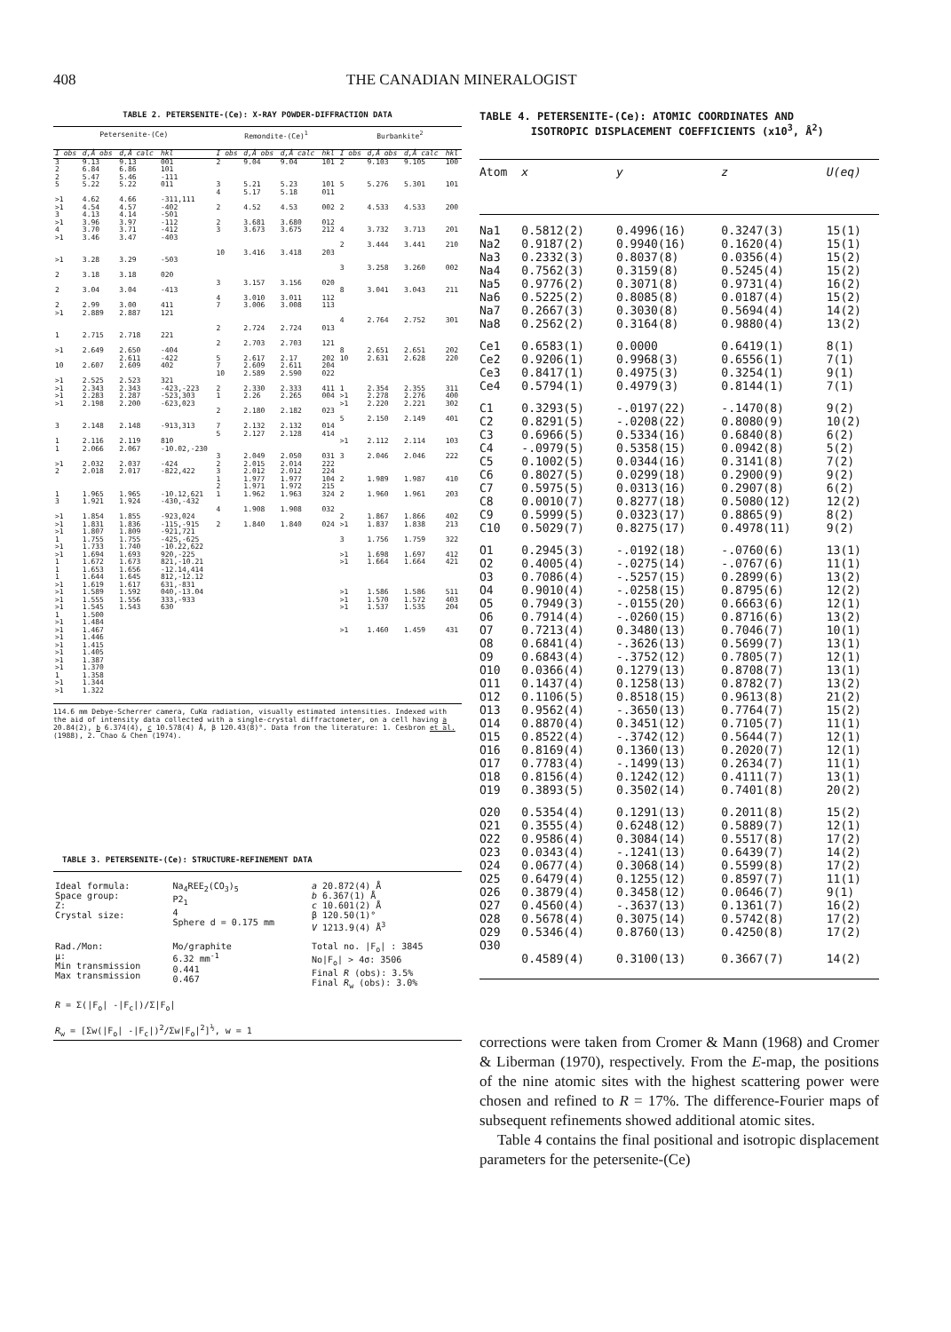408 THE CANADIAN MINERALOGIST
TABLE 2. PETERSENITE-(Ce): X-RAY POWDER-DIFFRACTION DATA
| Petersenite-(Ce) | | | | Remondite-(Ce)<sup>1</sup> | | | | Burbankite<sup>2</sup> | | | |
| --- | --- | --- | --- | --- | --- | --- | --- | --- | --- | --- | --- |
| I obs | d,Å obs | d,Å calc | hkl | I obs | d,Å obs | d,Å calc | hkl | I obs | d,Å obs | d,Å calc | hkl |
| 3 | 9.13 | 9.13 | 001 | 2 | 9.04 | 9.04 | 101 | 2 | 9.103 | 9.105 | 100 |
| 2 | 6.84 | 6.86 | 101 | | | | | | | | |
| 2 | 5.47 | 5.46 | -111 | | | | | | | | |
| 5 | 5.22 | 5.22 | 011 | 3 | 5.21 | 5.23 | 101 | 5 | 5.276 | 5.301 | 101 |
| | | | | 4 | 5.17 | 5.18 | 011 | | | | |
| >1 | 4.62 | 4.66 | -311,111 | | | | | | | | |
| >1 | 4.54 | 4.57 | -402 | 2 | 4.52 | 4.53 | 002 | 2 | 4.533 | 4.533 | 200 |
| 3 | 4.13 | 4.14 | -501 | | | | | | | | |
| >1 | 3.96 | 3.97 | -112 | 2 | 3.681 | 3.680 | 012 | | | | |
| 4 | 3.70 | 3.71 | -412 | 3 | 3.673 | 3.675 | 212 | 4 | 3.732 | 3.713 | 201 |
| >1 | 3.46 | 3.47 | -403 | | | | | | | | |
| | | | | | | | | 2 | 3.444 | 3.441 | 210 |
| | | | | 10 | 3.416 | 3.418 | 203 | | | | |
| >1 | 3.28 | 3.29 | -503 | | | | | | | | |
| | | | | | | | | 3 | 3.258 | 3.260 | 002 |
| 2 | 3.18 | 3.18 | 020 | | | | | | | | |
| | | | | 3 | 3.157 | 3.156 | 020 | | | | |
| 2 | 3.04 | 3.04 | -413 | | | | | 8 | 3.041 | 3.043 | 211 |
| | | | | 4 | 3.010 | 3.011 | 112 | | | | |
| 2 | 2.99 | 3.00 | 411 | 7 | 3.006 | 3.008 | 113 | | | | |
| >1 | 2.889 | 2.887 | 121 | | | | | | | | |
| | | | | | | | | 4 | 2.764 | 2.752 | 301 |
| | | | | 2 | 2.724 | 2.724 | 013 | | | | |
| 1 | 2.715 | 2.718 | 221 | | | | | | | | |
| | | | | 2 | 2.703 | 2.703 | 121 | | | | |
| >1 | 2.649 | 2.650 | -404 | | | | | 8 | 2.651 | 2.651 | 202 |
| | | 2.611 | -422 | 5 | 2.617 | 2.17 | 202 | 10 | 2.631 | 2.628 | 220 |
| 10 | 2.607 | 2.609 | 402 | 7 | 2.609 | 2.611 | 204 | | | | |
| | | | | 10 | 2.589 | 2.590 | 022 | | | | |
| >1 | 2.525 | 2.523 | 321 | | | | | | | | |
| >1 | 2.343 | 2.343 | -423,-223 | 2 | 2.330 | 2.333 | 411 | 1 | 2.354 | 2.355 | 311 |
| >1 | 2.283 | 2.287 | -523,303 | 1 | 2.26 | 2.265 | 004 | >1 | 2.278 | 2.276 | 400 |
| >1 | 2.198 | 2.200 | -623,023 | | | | | >1 | 2.220 | 2.221 | 302 |
| | | | | 2 | 2.180 | 2.182 | 023 | | | | |
| | | | | | | | | 5 | 2.150 | 2.149 | 401 |
| 3 | 2.148 | 2.148 | -913,313 | 7 | 2.132 | 2.132 | 014 | | | | |
| | | | | 5 | 2.127 | 2.128 | 414 | | | | |
| 1 | 2.116 | 2.119 | 810 | | | | | >1 | 2.112 | 2.114 | 103 |
| 1 | 2.066 | 2.067 | -10.02,-230 | | | | | | | | |
| | | | | 3 | 2.049 | 2.050 | 031 | 3 | 2.046 | 2.046 | 222 |
| >1 | 2.032 | 2.037 | -424 | 2 | 2.015 | 2.014 | 222 | | | | |
| 2 | 2.018 | 2.017 | -822,422 | 3 | 2.012 | 2.012 | 224 | | | | |
| | | | | 1 | 1.977 | 1.977 | 104 | 2 | 1.989 | 1.987 | 410 |
| | | | | 2 | 1.971 | 1.972 | 215 | | | | |
| 1 | 1.965 | 1.965 | -10.12,621 | 1 | 1.962 | 1.963 | 324 | 2 | 1.960 | 1.961 | 203 |
| 3 | 1.921 | 1.924 | -430,-432 | | | | | | | | |
| | | | | 4 | 1.908 | 1.908 | 032 | | | | |
| >1 | 1.854 | 1.855 | -923,024 | | | | | 2 | 1.867 | 1.866 | 402 |
| >1 | 1.831 | 1.836 | -115,-915 | 2 | 1.840 | 1.840 | 024 | >1 | 1.837 | 1.838 | 213 |
| >1 | 1.807 | 1.809 | -921,721 | | | | | | | | |
| 1 | 1.755 | 1.755 | -425,-625 | | | | | 3 | 1.756 | 1.759 | 322 |
| >1 | 1.733 | 1.740 | -10.22,622 | | | | | | | | |
| >1 | 1.694 | 1.693 | 920,-225 | | | | | >1 | 1.698 | 1.697 | 412 |
| 1 | 1.672 | 1.673 | 821,-10.21 | | | | | >1 | 1.664 | 1.664 | 421 |
| 1 | 1.653 | 1.656 | -12.14,414 | | | | | | | | |
| 1 | 1.644 | 1.645 | 812,-12.12 | | | | | | | | |
| >1 | 1.619 | 1.617 | 631,-831 | | | | | | | | |
| >1 | 1.589 | 1.592 | 040,-13.04 | | | | | >1 | 1.586 | 1.586 | 511 |
| >1 | 1.555 | 1.556 | 333,-933 | | | | | >1 | 1.570 | 1.572 | 403 |
| >1 | 1.545 | 1.543 | 630 | | | | | >1 | 1.537 | 1.535 | 204 |
| 1 | 1.500 | | | | | | | | | | |
| >1 | 1.484 | | | | | | | | | | |
| >1 | 1.467 | | | | | | | >1 | 1.460 | 1.459 | 431 |
| >1 | 1.446 | | | | | | | | | | |
| >1 | 1.415 | | | | | | | | | | |
| >1 | 1.405 | | | | | | | | | | |
| >1 | 1.387 | | | | | | | | | | |
| >1 | 1.370 | | | | | | | | | | |
| 1 | 1.358 | | | | | | | | | | |
| >1 | 1.344 | | | | | | | | | | |
| >1 | 1.322 | | | | | | | | | | |
114.6 mm Debye-Scherrer camera, CuKα radiation, visually estimated intensities. Indexed with the aid of intensity data collected with a single-crystal diffractometer, on a cell having a 20.84(2), b 6.374(4), c 10.578(4) Å, β 120.43(8)°. Data from the literature: 1. Cesbron et al. (1988), 2. Chao & Chen (1974).
TABLE 3. PETERSENITE-(Ce): STRUCTURE-REFINEMENT DATA
| Ideal formula: Space group: Z: Crystal size: | Na<sub>4</sub>REE<sub>2</sub>(CO<sub>3</sub>)<sub>5</sub> P2<sub>1</sub> 4 Sphere d = 0.175 mm | a 20.872(4) Å b 6.367(1) Å c 10.601(2) Å β 120.50(1)° V 1213.9(4) Å<sup>3</sup> |
| Rad./Mon: μ: Min transmission Max transmission | Mo/graphite 6.32 mm<sup>-1</sup> 0.441 0.467 | Total no. /F<sub>o</sub>/ : 3845 No/F<sub>o</sub>/ > 4σ: 3506 Final R (obs): 3.5% Final R<sub>w</sub> (obs): 3.0% |
| R = Σ(/F<sub>o</sub>/ -/F<sub>c</sub>/)/Σ/F<sub>o</sub>/ R<sub>w</sub> = [Σw(/F<sub>o</sub>/ -/F<sub>c</sub>/)<sup>2</sup>/Σw/F<sub>o</sub>/<sup>2</sup>]<sup>½</sup>, w = 1 | | |
TABLE 4. PETERSENITE-(Ce): ATOMIC COORDINATES AND
ISOTROPIC DISPLACEMENT COEFFICIENTS (x10<sup>3</sup>, Å<sup>2</sup>)
| Atom | x | y | z | U(eq) |
| --- | --- | --- | --- | --- |
| Na1 | 0.5812(2) | 0.4996(16) | 0.3247(3) | 15(1) |
| Na2 | 0.9187(2) | 0.9940(16) | 0.1620(4) | 15(1) |
| Na3 | 0.2332(3) | 0.8037(8) | 0.0356(4) | 15(2) |
| Na4 | 0.7562(3) | 0.3159(8) | 0.5245(4) | 15(2) |
| Na5 | 0.9776(2) | 0.3071(8) | 0.9731(4) | 16(2) |
| Na6 | 0.5225(2) | 0.8085(8) | 0.0187(4) | 15(2) |
| Na7 | 0.2667(3) | 0.3030(8) | 0.5694(4) | 14(2) |
| Na8 | 0.2562(2) | 0.3164(8) | 0.9880(4) | 13(2) |
| Ce1 | 0.6583(1) | 0.0000 | 0.6419(1) | 8(1) |
| Ce2 | 0.9206(1) | 0.9968(3) | 0.6556(1) | 7(1) |
| Ce3 | 0.8417(1) | 0.4975(3) | 0.3254(1) | 9(1) |
| Ce4 | 0.5794(1) | 0.4979(3) | 0.8144(1) | 7(1) |
| C1 | 0.3293(5) | -.0197(22) | -.1470(8) | 9(2) |
| C2 | 0.8291(5) | -.0208(22) | 0.8080(9) | 10(2) |
| C3 | 0.6966(5) | 0.5334(16) | 0.6840(8) | 6(2) |
| C4 | -.0979(5) | 0.5358(15) | 0.0942(8) | 5(2) |
| C5 | 0.1002(5) | 0.0344(16) | 0.3141(8) | 7(2) |
| C6 | 0.8027(5) | 0.0299(18) | 0.2900(9) | 9(2) |
| C7 | 0.5975(5) | 0.0313(16) | 0.2907(8) | 6(2) |
| C8 | 0.0010(7) | 0.8277(18) | 0.5080(12) | 12(2) |
| C9 | 0.5999(5) | 0.0323(17) | 0.8865(9) | 8(2) |
| C10 | 0.5029(7) | 0.8275(17) | 0.4978(11) | 9(2) |
| O1 | 0.2945(3) | -.0192(18) | -.0760(6) | 13(1) |
| O2 | 0.4005(4) | -.0275(14) | -.0767(6) | 11(1) |
| O3 | 0.7086(4) | -.5257(15) | 0.2899(6) | 13(2) |
| O4 | 0.9010(4) | -.0258(15) | 0.8795(6) | 12(2) |
| O5 | 0.7949(3) | -.0155(20) | 0.6663(6) | 12(1) |
| O6 | 0.7914(4) | -.0260(15) | 0.8716(6) | 13(2) |
| O7 | 0.7213(4) | 0.3480(13) | 0.7046(7) | 10(1) |
| O8 | 0.6841(4) | -.3626(13) | 0.5699(7) | 13(1) |
| O9 | 0.6843(4) | -.3752(12) | 0.7805(7) | 12(1) |
| O10 | 0.0366(4) | 0.1279(13) | 0.8708(7) | 13(1) |
| O11 | 0.1437(4) | 0.1258(13) | 0.8782(7) | 13(2) |
| O12 | 0.1106(5) | 0.8518(15) | 0.9613(8) | 21(2) |
| O13 | 0.9562(4) | -.3650(13) | 0.7764(7) | 15(2) |
| O14 | 0.8870(4) | 0.3451(12) | 0.7105(7) | 11(1) |
| O15 | 0.8522(4) | -.3742(12) | 0.5644(7) | 12(1) |
| O16 | 0.8169(4) | 0.1360(13) | 0.2020(7) | 12(1) |
| O17 | 0.7783(4) | -.1499(13) | 0.2634(7) | 11(1) |
| O18 | 0.8156(4) | 0.1242(12) | 0.4111(7) | 13(1) |
| O19 | 0.3893(5) | 0.3502(14) | 0.7401(8) | 20(2) |
| O20 | 0.5354(4) | 0.1291(13) | 0.2011(8) | 15(2) |
| O21 | 0.3555(4) | 0.6248(12) | 0.5889(7) | 12(1) |
| O22 | 0.9586(4) | 0.3084(14) | 0.5517(8) | 17(2) |
| O23 | 0.0343(4) | -.1241(13) | 0.6439(7) | 14(2) |
| O24 | 0.0677(4) | 0.3068(14) | 0.5599(8) | 17(2) |
| O25 | 0.6479(4) | 0.1255(12) | 0.8597(7) | 11(1) |
| O26 | 0.3879(4) | 0.3458(12) | 0.0646(7) | 9(1) |
| O27 | 0.4560(4) | -.3637(13) | 0.1361(7) | 16(2) |
| O28 | 0.5678(4) | 0.3075(14) | 0.5742(8) | 17(2) |
| O29 | 0.5346(4) | 0.8760(13) | 0.4250(8) | 17(2) |
| O30 | 0.4589(4) | 0.3100(13) | 0.3667(7) | 14(2) |
corrections were taken from Cromer & Mann (1968) and Cromer & Liberman (1970), respectively. From the E-map, the positions of the nine atomic sites with the highest scattering power were chosen and refined to R = 17%. The difference-Fourier maps of subsequent refinements showed additional atomic sites.
Table 4 contains the final positional and isotropic displacement parameters for the petersenite-(Ce)